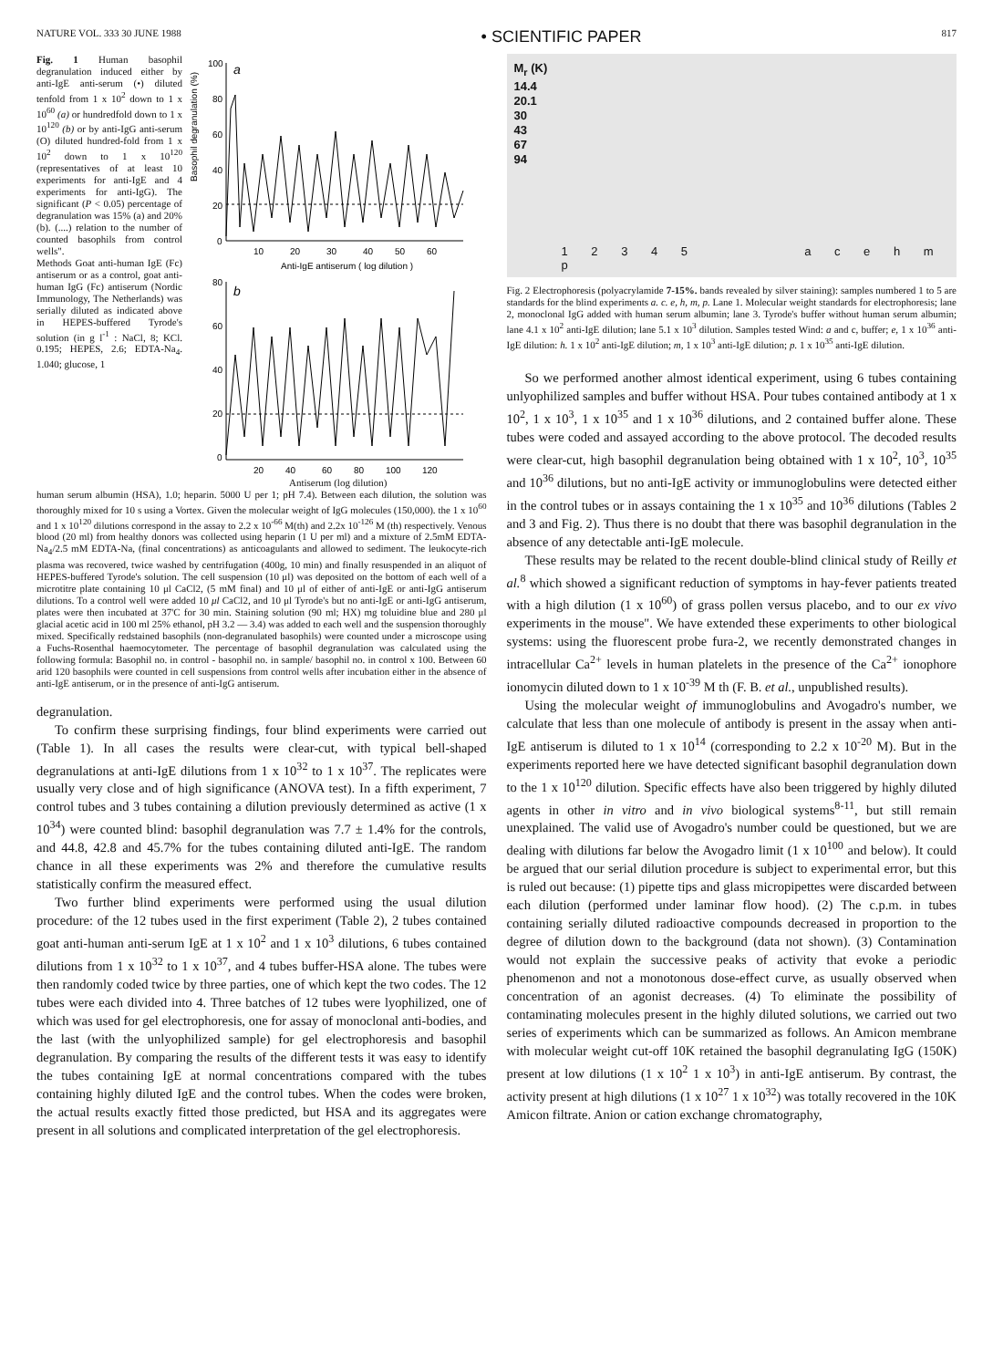NATURE VOL. 333 30 JUNE 1988 • SCIENTIFIC PAPER 817
Fig. 1 Human basophil degranulation induced either by anti-IgE anti-serum (•) diluted tenfold from 1 x 10<sup>2</sup> down to 1 x 10<sup>60</sup> (a) or hundredfold down to 1 x 10<sup>120</sup> (b) or by anti-IgG anti-serum (O) diluted hundred-fold from 1 x 10<sup>2</sup> down to 1 x 10<sup>120</sup> (representatives of at least 10 experiments for anti-IgE and 4 experiments for anti-IgG). The significant (P < 0.05) percentage of degranulation was 15% (a) and 20% (b). (....) relation to the number of counted basophils from control wells".
Methods Goat anti-human IgE (Fc) antiserum or as a control, goat anti-human IgG (Fc) antiserum (Nordic Immunology, The Netherlands) was serially diluted as indicated above in HEPES-buffered Tyrode's solution (in g l<sup>-1</sup> : NaCl, 8; KCl. 0.195; HEPES, 2.6; EDTA-Na<sub>4</sub>. 1.040; glucose, 1
100
80
60
40
20
0
a
10
20
30
40
50
60
Anti-IgE antiserum ( log dilution )
Basophil degranulation (%)
80
60
40
20
0
b
20
40
60
80
100
120
Antiserum (log dilution)
human serum albumin (HSA), 1.0; heparin. 5000 U per 1; pH 7.4). Between each dilution, the solution was thoroughly mixed for 10 s using a Vortex. Given the molecular weight of IgG molecules (150,000). the 1 x 10<sup>60</sup> and 1 x 10<sup>120</sup> dilutions correspond in the assay to 2.2 x 10<sup>-66</sup> M(th) and 2.2x 10<sup>-126</sup> M (th) respectively. Venous blood (20 ml) from healthy donors was collected using heparin (1 U per ml) and a mixture of 2.5mM EDTA-Na<sub>4</sub>/2.5 mM EDTA-Na, (final concentrations) as anticoagulants and allowed to sediment. The leukocyte-rich plasma was recovered, twice washed by centrifugation (400g, 10 min) and finally resuspended in an aliquot of HEPES-buffered Tyrode's solution. The cell suspension (10 μl) was deposited on the bottom of each well of a microtitre plate containing 10 μl CaCl2, (5 mM final) and 10 μl of either of anti-IgE or anti-IgG antiserum dilutions. To a control well were added 10 μl CaCl2, and 10 μl Tyrode's but no anti-IgE or anti-IgG antiserum, plates were then incubated at 37'C for 30 min. Staining solution (90 ml; HX) mg toluidine blue and 280 μl glacial acetic acid in 100 ml 25% ethanol, pH 3.2 — 3.4) was added to each well and the suspension thoroughly mixed. Specifically redstained basophils (non-degranulated basophils) were counted under a microscope using a Fuchs-Rosenthal haemocytometer. The percentage of basophil degranulation was calculated using the following formula: Basophil no. in control - basophil no. in sample/ basophil no. in control x 100. Between 60 arid 120 basophils were counted in cell suspensions from control wells after incubation either in the absence of anti-IgE antiserum, or in the presence of anti-IgG antiserum.
degranulation.
To confirm these surprising findings, four blind experiments were carried out (Table 1). In all cases the results were clear-cut, with typical bell-shaped degranulations at anti-IgE dilutions from 1 x 10<sup>32</sup> to 1 x 10<sup>37</sup>. The replicates were usually very close and of high significance (ANOVA test). In a fifth experiment, 7 control tubes and 3 tubes containing a dilution previously determined as active (1 x 10<sup>34</sup>) were counted blind: basophil degranulation was 7.7 ± 1.4% for the controls, and 44.8, 42.8 and 45.7% for the tubes containing diluted anti-IgE. The random chance in all these experiments was 2% and therefore the cumulative results statistically confirm the measured effect.
Two further blind experiments were performed using the usual dilution procedure: of the 12 tubes used in the first experiment (Table 2), 2 tubes contained goat anti-human anti-serum IgE at 1 x 10<sup>2</sup> and 1 x 10<sup>3</sup> dilutions, 6 tubes contained dilutions from 1 x 10<sup>32</sup> to 1 x 10<sup>37</sup>, and 4 tubes buffer-HSA alone. The tubes were then randomly coded twice by three parties, one of which kept the two codes. The 12 tubes were each divided into 4. Three batches of 12 tubes were lyophilized, one of which was used for gel electrophoresis, one for assay of monoclonal anti-bodies, and the last (with the unlyophilized sample) for gel electrophoresis and basophil degranulation. By comparing the results of the different tests it was easy to identify the tubes containing IgE at normal concentrations compared with the tubes containing highly diluted IgE and the control tubes. When the codes were broken, the actual results exactly fitted those predicted, but HSA and its aggregates were present in all solutions and complicated interpretation of the gel electrophoresis.
M<sub>r</sub> (K)
14.4
20.1
30
43
67
94
1 2 3 4 5 a c e h m p
Fig. 2 Electrophoresis (polyacrylamide 7-15%. bands revealed by silver staining): samples numbered 1 to 5 are standards for the blind experiments a. c. e, h, m, p. Lane 1. Molecular weight standards for electrophoresis; lane 2, monoclonal IgG added with human serum albumin; lane 3. Tyrode's buffer without human serum albumin; lane 4.1 x 10<sup>2</sup> anti-IgE dilution; lane 5.1 x 10<sup>3</sup> dilution. Samples tested Wind: a and c, buffer; e, 1 x 10<sup>36</sup> anti-IgE dilution: h. 1 x 10<sup>2</sup> anti-IgE dilution; m, 1 x 10<sup>3</sup> anti-IgE dilution; p. 1 x 10<sup>35</sup> anti-IgE dilution.
So we performed another almost identical experiment, using 6 tubes containing unlyophilized samples and buffer without HSA. Pour tubes contained antibody at 1 x 10<sup>2</sup>, 1 x 10<sup>3</sup>, 1 x 10<sup>35</sup> and 1 x 10<sup>36</sup> dilutions, and 2 contained buffer alone. These tubes were coded and assayed according to the above protocol. The decoded results were clear-cut, high basophil degranulation being obtained with 1 x 10<sup>2</sup>, 10<sup>3</sup>, 10<sup>35</sup> and 10<sup>36</sup> dilutions, but no anti-IgE activity or immunoglobulins were detected either in the control tubes or in assays containing the 1 x 10<sup>35</sup> and 10<sup>36</sup> dilutions (Tables 2 and 3 and Fig. 2). Thus there is no doubt that there was basophil degranulation in the absence of any detectable anti-IgE molecule.
These results may be related to the recent double-blind clinical study of Reilly et al.<sup>8</sup> which showed a significant reduction of symptoms in hay-fever patients treated with a high dilution (1 x 10<sup>60</sup>) of grass pollen versus placebo, and to our ex vivo experiments in the mouse". We have extended these experiments to other biological systems: using the fluorescent probe fura-2, we recently demonstrated changes in intracellular Ca<sup>2+</sup> levels in human platelets in the presence of the Ca<sup>2+</sup> ionophore ionomycin diluted down to 1 x 10<sup>-39</sup> M th (F. B. et al., unpublished results).
Using the molecular weight of immunoglobulins and Avogadro's number, we calculate that less than one molecule of antibody is present in the assay when anti-IgE antiserum is diluted to 1 x 10<sup>14</sup> (corresponding to 2.2 x 10<sup>-20</sup> M). But in the experiments reported here we have detected significant basophil degranulation down to the 1 x 10<sup>120</sup> dilution. Specific effects have also been triggered by highly diluted agents in other in vitro and in vivo biological systems<sup>8-11</sup>, but still remain unexplained. The valid use of Avogadro's number could be questioned, but we are dealing with dilutions far below the Avogadro limit (1 x 10<sup>100</sup> and below). It could be argued that our serial dilution procedure is subject to experimental error, but this is ruled out because: (1) pipette tips and glass micropipettes were discarded between each dilution (performed under laminar flow hood). (2) The c.p.m. in tubes containing serially diluted radioactive compounds decreased in proportion to the degree of dilution down to the background (data not shown). (3) Contamination would not explain the successive peaks of activity that evoke a periodic phenomenon and not a monotonous dose-effect curve, as usually observed when concentration of an agonist decreases. (4) To eliminate the possibility of contaminating molecules present in the highly diluted solutions, we carried out two series of experiments which can be summarized as follows. An Amicon membrane with molecular weight cut-off 10K retained the basophil degranulating IgG (150K) present at low dilutions (1 x 10<sup>2</sup> 1 x 10<sup>3</sup>) in anti-IgE antiserum. By contrast, the activity present at high dilutions (1 x 10<sup>27</sup> 1 x 10<sup>32</sup>) was totally recovered in the 10K Amicon filtrate. Anion or cation exchange chromatography,